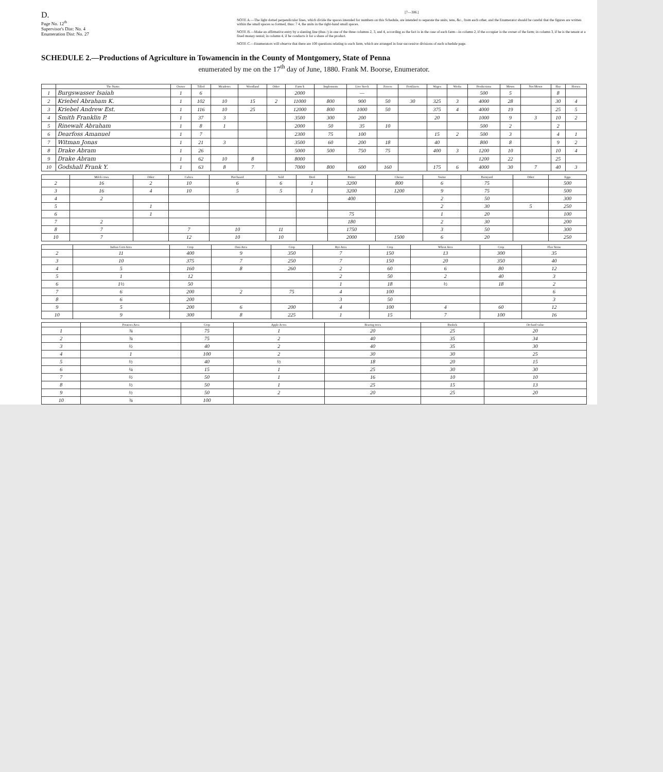D.
Page No. 12<sup>th</sup>
Supervisor's Dist: No. 4
Enumeration Dist: No. 27
[7—306.]
NOTE A.—The light dotted perpendicular lines, which divide the spaces intended for numbers on this Schedule, are intended to separate the units, tens, &c., from each other, and the Enumerator should be careful that the figures are written within the small spaces so formed, thus: 7 4, the units in the right-hand small spaces.
NOTE B.—Make an affirmative entry by a slanting line (thus /) in one of the three columns 2, 3, and 4, according as the fact is in the case of each farm—in column 2, if the occupier is the owner of the farm; in column 3, if he is the tenant at a fixed money rental; in column 4, if he conducts it for a share of the product.
NOTE C.—Enumerators will observe that there are 100 questions relating to each farm, which are arranged in four successive divisions of each schedule page.
SCHEDULE 2.—Productions of Agriculture in Towamencin in the County of Montgomery, State of Penna
enumerated by me on the 17<sup>th</sup> day of June, 1880. Frank M. Boorse, Enumerator.
| | The Name. | Owner | Tilled | Meadows | Woodland | Other | Farm $ | Implements | Live Stock | Fences | Fertilizers | Wages | Weeks | Productions | Mown | Not Mown | Hay | Horses |
| --- | --- | --- | --- | --- | --- | --- | --- | --- | --- | --- | --- | --- | --- | --- | --- | --- | --- | --- |
| 1 | Burgswasser Isaiah | 1 | 6 | | | | 2000 | | — | | | | | 500 | 5 | | 8 | |
| 2 | Kriebel Abraham K. | 1 | 102 | 10 | 15 | 2 | 11000 | 800 | 900 | 50 | 30 | 325 | 3 | 4000 | 28 | | 30 | 4 |
| 3 | Kriebel Andrew Est. | 1 | 116 | 10 | 25 | | 12000 | 800 | 1000 | 50 | | 375 | 4 | 4000 | 19 | | 25 | 5 |
| 4 | Smith Franklin P. | 1 | 37 | 3 | | | 3500 | 300 | 200 | | | 20 | | 1000 | 9 | 3 | 10 | 2 |
| 5 | Rinewalt Abraham | 1 | 8 | 1 | | | 2000 | 50 | 35 | 10 | | | | 500 | 2 | | 2 | |
| 6 | Dearfoss Amanuel | 1 | 7 | | | | 2300 | 75 | 100 | | | 15 | 2 | 500 | 3 | | 4 | 1 |
| 7 | Witman Jonas | 1 | 21 | 3 | | | 3500 | 60 | 200 | 18 | | 40 | | 800 | 8 | | 9 | 2 |
| 8 | Drake Abram | 1 | 26 | | | | 5000 | 500 | 750 | 75 | | 400 | 3 | 1200 | 10 | | 10 | 4 |
| 9 | Drake Abram | 1 | 62 | 10 | 8 | | 8000 | | | | | | | 1200 | 22 | | 25 | |
| 10 | Godshall Frank Y. | 1 | 63 | 8 | 7 | | 7000 | 800 | 600 | 160 | | 175 | 6 | 4000 | 30 | 7 | 40 | 3 |
| | Milch cows | Other | Calves | Purchased | Sold | Died | Butter | Cheese | Swine | Barnyard | Other | Eggs |
| --- | --- | --- | --- | --- | --- | --- | --- | --- | --- | --- | --- | --- |
| 2 | 16 | 2 | 10 | 6 | 6 | 1 | 3200 | 800 | 6 | 75 | | 500 |
| 3 | 16 | 4 | 10 | 5 | 5 | 1 | 3200 | 1200 | 9 | 75 | | 500 |
| 4 | 2 | | | | | | 400 | | 2 | 50 | | 300 |
| 5 | | 1 | | | | | | | 2 | 30 | 5 | 250 |
| 6 | | 1 | | | | | 75 | | 1 | 20 | | 100 |
| 7 | 2 | | | | | | 180 | | 2 | 30 | | 200 |
| 8 | 7 | | 7 | 10 | 11 | | 1750 | | 3 | 50 | | 300 |
| 10 | 7 | | 12 | 10 | 10 | | 2000 | 1500 | 6 | 20 | | 250 |
| | Indian Corn Area | Crop | Oats Area | Crop | Rye Area | Crop | Wheat Area | Crop | Flax Straw |
| --- | --- | --- | --- | --- | --- | --- | --- | --- | --- |
| 2 | 11 | 400 | 9 | 350 | 7 | 150 | 13 | 300 | 35 |
| 3 | 10 | 375 | 7 | 250 | 7 | 150 | 20 | 350 | 40 |
| 4 | 5 | 160 | 8 | 260 | 2 | 60 | 6 | 80 | 12 |
| 5 | 1 | 12 | | | 2 | 50 | 2 | 40 | 3 |
| 6 | 1½ | 50 | | | 1 | 18 | ½ | 18 | 2 |
| 7 | 6 | 200 | 2 | 75 | 4 | 100 | | | 6 |
| 8 | 6 | 200 | | | 3 | 50 | | | 3 |
| 9 | 5 | 200 | 6 | 200 | 4 | 100 | 4 | 60 | 12 |
| 10 | 9 | 300 | 8 | 225 | 1 | 15 | 7 | 100 | 16 |
| | Potatoes Area | Crop | Apple Acres | Bearing trees | Bushels | Orchard value |
| --- | --- | --- | --- | --- | --- | --- |
| 1 | ¾ | 75 | 1 | 20 | 25 | 20 |
| 2 | ¾ | 75 | 2 | 40 | 35 | 34 |
| 3 | ½ | 40 | 2 | 40 | 35 | 30 |
| 4 | 1 | 100 | 2 | 30 | 30 | 25 |
| 5 | ½ | 40 | ½ | 18 | 20 | 15 |
| 6 | ¼ | 15 | 1 | 25 | 30 | 30 |
| 7 | ½ | 50 | 1 | 16 | 10 | 10 |
| 8 | ½ | 50 | 1 | 25 | 15 | 13 |
| 9 | ½ | 50 | 2 | 20 | 25 | 20 |
| 10 | ¾ | 100 | | | | |